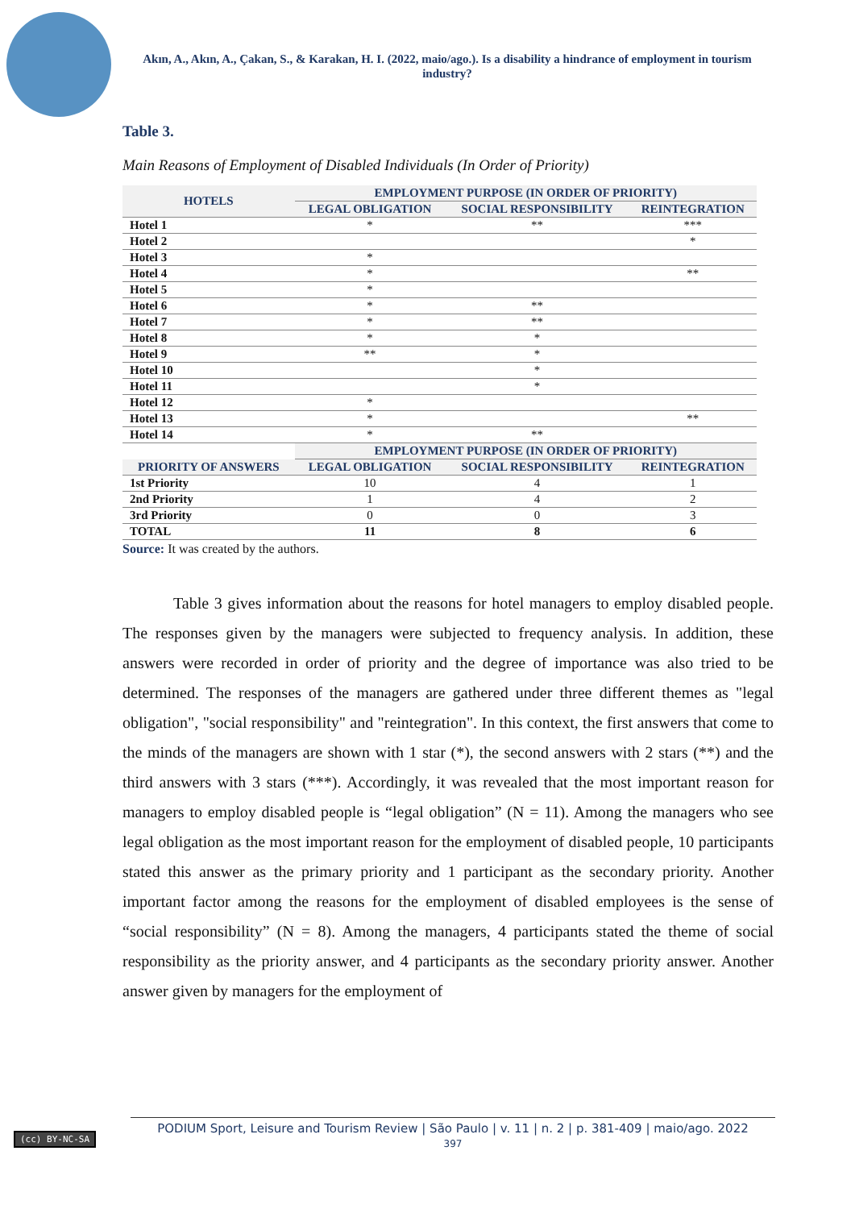Akın, A., Akın, A., Çakan, S., & Karakan, H. I. (2022, maio/ago.). Is a disability a hindrance of employment in tourism industry?
Table 3.
Main Reasons of Employment of Disabled Individuals (In Order of Priority)
| HOTELS | EMPLOYMENT PURPOSE (IN ORDER OF PRIORITY) | | |
| --- | --- | --- | --- |
| | LEGAL OBLIGATION | SOCIAL RESPONSIBILITY | REINTEGRATION |
| Hotel 1 | * | ** | *** |
| Hotel 2 | | | * |
| Hotel 3 | * | | |
| Hotel 4 | * | | ** |
| Hotel 5 | * | | |
| Hotel 6 | * | ** | |
| Hotel 7 | * | ** | |
| Hotel 8 | * | * | |
| Hotel 9 | ** | * | |
| Hotel 10 | | * | |
| Hotel 11 | | * | |
| Hotel 12 | * | | |
| Hotel 13 | * | | ** |
| Hotel 14 | * | ** | |
| | EMPLOYMENT PURPOSE (IN ORDER OF PRIORITY) | | |
| PRIORITY OF ANSWERS | LEGAL OBLIGATION | SOCIAL RESPONSIBILITY | REINTEGRATION |
| 1st Priority | 10 | 4 | 1 |
| 2nd Priority | 1 | 4 | 2 |
| 3rd Priority | 0 | 0 | 3 |
| TOTAL | 11 | 8 | 6 |
Source: It was created by the authors.
Table 3 gives information about the reasons for hotel managers to employ disabled people. The responses given by the managers were subjected to frequency analysis. In addition, these answers were recorded in order of priority and the degree of importance was also tried to be determined. The responses of the managers are gathered under three different themes as "legal obligation", "social responsibility" and "reintegration". In this context, the first answers that come to the minds of the managers are shown with 1 star (*), the second answers with 2 stars (**) and the third answers with 3 stars (***). Accordingly, it was revealed that the most important reason for managers to employ disabled people is “legal obligation” (N = 11). Among the managers who see legal obligation as the most important reason for the employment of disabled people, 10 participants stated this answer as the primary priority and 1 participant as the secondary priority. Another important factor among the reasons for the employment of disabled employees is the sense of “social responsibility” (N = 8). Among the managers, 4 participants stated the theme of social responsibility as the priority answer, and 4 participants as the secondary priority answer. Another answer given by managers for the employment of
(cc) BY-NC-SA
PODIUM Sport, Leisure and Tourism Review | São Paulo | v. 11 | n. 2 | p. 381-409 | maio/ago. 2022
397